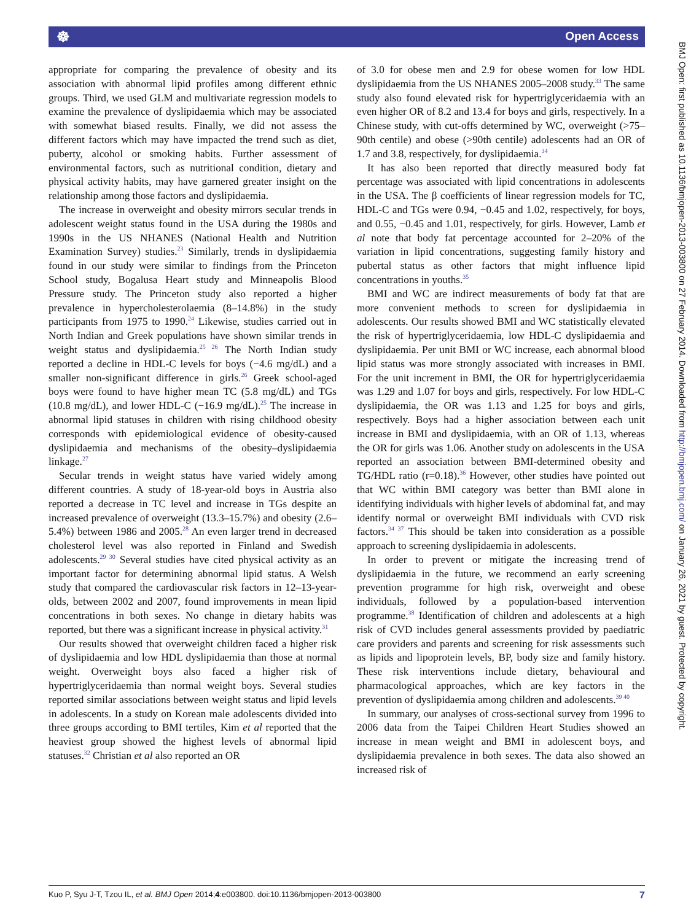☸ Open Access
BMJ Open: first published as 10.1136/bmjopen-2013-003800 on 27 February 2014. Downloaded from http://bmjopen.bmj.com/ on January 26, 2021 by guest. Protected by copyright.
appropriate for comparing the prevalence of obesity and its association with abnormal lipid profiles among different ethnic groups. Third, we used GLM and multivariate regression models to examine the prevalence of dyslipidaemia which may be associated with somewhat biased results. Finally, we did not assess the different factors which may have impacted the trend such as diet, puberty, alcohol or smoking habits. Further assessment of environmental factors, such as nutritional condition, dietary and physical activity habits, may have garnered greater insight on the relationship among those factors and dyslipidaemia.
The increase in overweight and obesity mirrors secular trends in adolescent weight status found in the USA during the 1980s and 1990s in the US NHANES (National Health and Nutrition Examination Survey) studies.<sup>23</sup> Similarly, trends in dyslipidaemia found in our study were similar to findings from the Princeton School study, Bogalusa Heart study and Minneapolis Blood Pressure study. The Princeton study also reported a higher prevalence in hypercholesterolaemia (8–14.8%) in the study participants from 1975 to 1990.<sup>24</sup> Likewise, studies carried out in North Indian and Greek populations have shown similar trends in weight status and dyslipidaemia.<sup>25 26</sup> The North Indian study reported a decline in HDL-C levels for boys (−4.6 mg/dL) and a smaller non-significant difference in girls.<sup>26</sup> Greek school-aged boys were found to have higher mean TC (5.8 mg/dL) and TGs (10.8 mg/dL), and lower HDL-C (−16.9 mg/dL).<sup>25</sup> The increase in abnormal lipid statuses in children with rising childhood obesity corresponds with epidemiological evidence of obesity-caused dyslipidaemia and mechanisms of the obesity–dyslipidaemia linkage.<sup>27</sup>
Secular trends in weight status have varied widely among different countries. A study of 18-year-old boys in Austria also reported a decrease in TC level and increase in TGs despite an increased prevalence of overweight (13.3–15.7%) and obesity (2.6–5.4%) between 1986 and 2005.<sup>28</sup> An even larger trend in decreased cholesterol level was also reported in Finland and Swedish adolescents.<sup>29 30</sup> Several studies have cited physical activity as an important factor for determining abnormal lipid status. A Welsh study that compared the cardiovascular risk factors in 12–13-year-olds, between 2002 and 2007, found improvements in mean lipid concentrations in both sexes. No change in dietary habits was reported, but there was a significant increase in physical activity.<sup>31</sup>
Our results showed that overweight children faced a higher risk of dyslipidaemia and low HDL dyslipidaemia than those at normal weight. Overweight boys also faced a higher risk of hypertriglyceridaemia than normal weight boys. Several studies reported similar associations between weight status and lipid levels in adolescents. In a study on Korean male adolescents divided into three groups according to BMI tertiles, Kim et al reported that the heaviest group showed the highest levels of abnormal lipid statuses.<sup>32</sup> Christian et al also reported an OR
of 3.0 for obese men and 2.9 for obese women for low HDL dyslipidaemia from the US NHANES 2005–2008 study.<sup>33</sup> The same study also found elevated risk for hypertriglyceridaemia with an even higher OR of 8.2 and 13.4 for boys and girls, respectively. In a Chinese study, with cut-offs determined by WC, overweight (>75–90th centile) and obese (>90th centile) adolescents had an OR of 1.7 and 3.8, respectively, for dyslipidaemia.<sup>34</sup>
It has also been reported that directly measured body fat percentage was associated with lipid concentrations in adolescents in the USA. The β coefficients of linear regression models for TC, HDL-C and TGs were 0.94, −0.45 and 1.02, respectively, for boys, and 0.55, −0.45 and 1.01, respectively, for girls. However, Lamb et al note that body fat percentage accounted for 2–20% of the variation in lipid concentrations, suggesting family history and pubertal status as other factors that might influence lipid concentrations in youths.<sup>35</sup>
BMI and WC are indirect measurements of body fat that are more convenient methods to screen for dyslipidaemia in adolescents. Our results showed BMI and WC statistically elevated the risk of hypertriglyceridaemia, low HDL-C dyslipidaemia and dyslipidaemia. Per unit BMI or WC increase, each abnormal blood lipid status was more strongly associated with increases in BMI. For the unit increment in BMI, the OR for hypertriglyceridaemia was 1.29 and 1.07 for boys and girls, respectively. For low HDL-C dyslipidaemia, the OR was 1.13 and 1.25 for boys and girls, respectively. Boys had a higher association between each unit increase in BMI and dyslipidaemia, with an OR of 1.13, whereas the OR for girls was 1.06. Another study on adolescents in the USA reported an association between BMI-determined obesity and TG/HDL ratio (r=0.18).<sup>36</sup> However, other studies have pointed out that WC within BMI category was better than BMI alone in identifying individuals with higher levels of abdominal fat, and may identify normal or overweight BMI individuals with CVD risk factors.<sup>34 37</sup> This should be taken into consideration as a possible approach to screening dyslipidaemia in adolescents.
In order to prevent or mitigate the increasing trend of dyslipidaemia in the future, we recommend an early screening prevention programme for high risk, overweight and obese individuals, followed by a population-based intervention programme.<sup>38</sup> Identification of children and adolescents at a high risk of CVD includes general assessments provided by paediatric care providers and parents and screening for risk assessments such as lipids and lipoprotein levels, BP, body size and family history. These risk interventions include dietary, behavioural and pharmacological approaches, which are key factors in the prevention of dyslipidaemia among children and adolescents.<sup>39 40</sup>
In summary, our analyses of cross-sectional survey from 1996 to 2006 data from the Taipei Children Heart Studies showed an increase in mean weight and BMI in adolescent boys, and dyslipidaemia prevalence in both sexes. The data also showed an increased risk of
Kuo P, Syu J-T, Tzou IL, et al. BMJ Open 2014;4:e003800. doi:10.1136/bmjopen-2013-003800 7